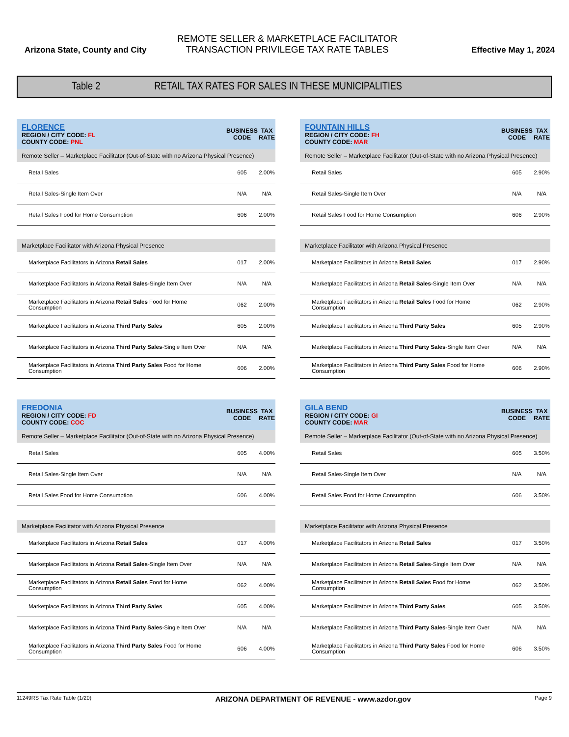Arizona State, County and City
REMOTE SELLER & MARKETPLACE FACILITATOR
TRANSACTION PRIVILEGE TAX RATE TABLES
Effective May 1, 2024
Table 2 RETAIL TAX RATES FOR SALES IN THESE MUNICIPALITIES
| FLORENCE REGION / CITY CODE: FL COUNTY CODE: PNL | BUSINESS CODE | TAX RATE |
| Remote Seller – Marketplace Facilitator (Out-of-State with no Arizona Physical Presence) | | |
| Retail Sales | 605 | 2.00% |
| Retail Sales-Single Item Over | N/A | N/A |
| Retail Sales Food for Home Consumption | 606 | 2.00% |
| Marketplace Facilitator with Arizona Physical Presence | | |
| Marketplace Facilitators in Arizona Retail Sales | 017 | 2.00% |
| Marketplace Facilitators in Arizona Retail Sales -Single Item Over | N/A | N/A |
| Marketplace Facilitators in Arizona Retail Sales Food for Home Consumption | 062 | 2.00% |
| Marketplace Facilitators in Arizona Third Party Sales | 605 | 2.00% |
| Marketplace Facilitators in Arizona Third Party Sales -Single Item Over | N/A | N/A |
| Marketplace Facilitators in Arizona Third Party Sales Food for Home Consumption | 606 | 2.00% |
| FOUNTAIN HILLS REGION / CITY CODE: FH COUNTY CODE: MAR | BUSINESS CODE | TAX RATE |
| Remote Seller – Marketplace Facilitator (Out-of-State with no Arizona Physical Presence) | | |
| Retail Sales | 605 | 2.90% |
| Retail Sales-Single Item Over | N/A | N/A |
| Retail Sales Food for Home Consumption | 606 | 2.90% |
| Marketplace Facilitator with Arizona Physical Presence | | |
| Marketplace Facilitators in Arizona Retail Sales | 017 | 2.90% |
| Marketplace Facilitators in Arizona Retail Sales -Single Item Over | N/A | N/A |
| Marketplace Facilitators in Arizona Retail Sales Food for Home Consumption | 062 | 2.90% |
| Marketplace Facilitators in Arizona Third Party Sales | 605 | 2.90% |
| Marketplace Facilitators in Arizona Third Party Sales -Single Item Over | N/A | N/A |
| Marketplace Facilitators in Arizona Third Party Sales Food for Home Consumption | 606 | 2.90% |
| FREDONIA REGION / CITY CODE: FD COUNTY CODE: COC | BUSINESS CODE | TAX RATE |
| Remote Seller – Marketplace Facilitator (Out-of-State with no Arizona Physical Presence) | | |
| Retail Sales | 605 | 4.00% |
| Retail Sales-Single Item Over | N/A | N/A |
| Retail Sales Food for Home Consumption | 606 | 4.00% |
| Marketplace Facilitator with Arizona Physical Presence | | |
| Marketplace Facilitators in Arizona Retail Sales | 017 | 4.00% |
| Marketplace Facilitators in Arizona Retail Sales -Single Item Over | N/A | N/A |
| Marketplace Facilitators in Arizona Retail Sales Food for Home Consumption | 062 | 4.00% |
| Marketplace Facilitators in Arizona Third Party Sales | 605 | 4.00% |
| Marketplace Facilitators in Arizona Third Party Sales -Single Item Over | N/A | N/A |
| Marketplace Facilitators in Arizona Third Party Sales Food for Home Consumption | 606 | 4.00% |
| GILA BEND REGION / CITY CODE: GI COUNTY CODE: MAR | BUSINESS CODE | TAX RATE |
| Remote Seller – Marketplace Facilitator (Out-of-State with no Arizona Physical Presence) | | |
| Retail Sales | 605 | 3.50% |
| Retail Sales-Single Item Over | N/A | N/A |
| Retail Sales Food for Home Consumption | 606 | 3.50% |
| Marketplace Facilitator with Arizona Physical Presence | | |
| Marketplace Facilitators in Arizona Retail Sales | 017 | 3.50% |
| Marketplace Facilitators in Arizona Retail Sales -Single Item Over | N/A | N/A |
| Marketplace Facilitators in Arizona Retail Sales Food for Home Consumption | 062 | 3.50% |
| Marketplace Facilitators in Arizona Third Party Sales | 605 | 3.50% |
| Marketplace Facilitators in Arizona Third Party Sales -Single Item Over | N/A | N/A |
| Marketplace Facilitators in Arizona Third Party Sales Food for Home Consumption | 606 | 3.50% |
11249RS Tax Rate Table (1/20) ARIZONA DEPARTMENT OF REVENUE - www.azdor.gov Page 9